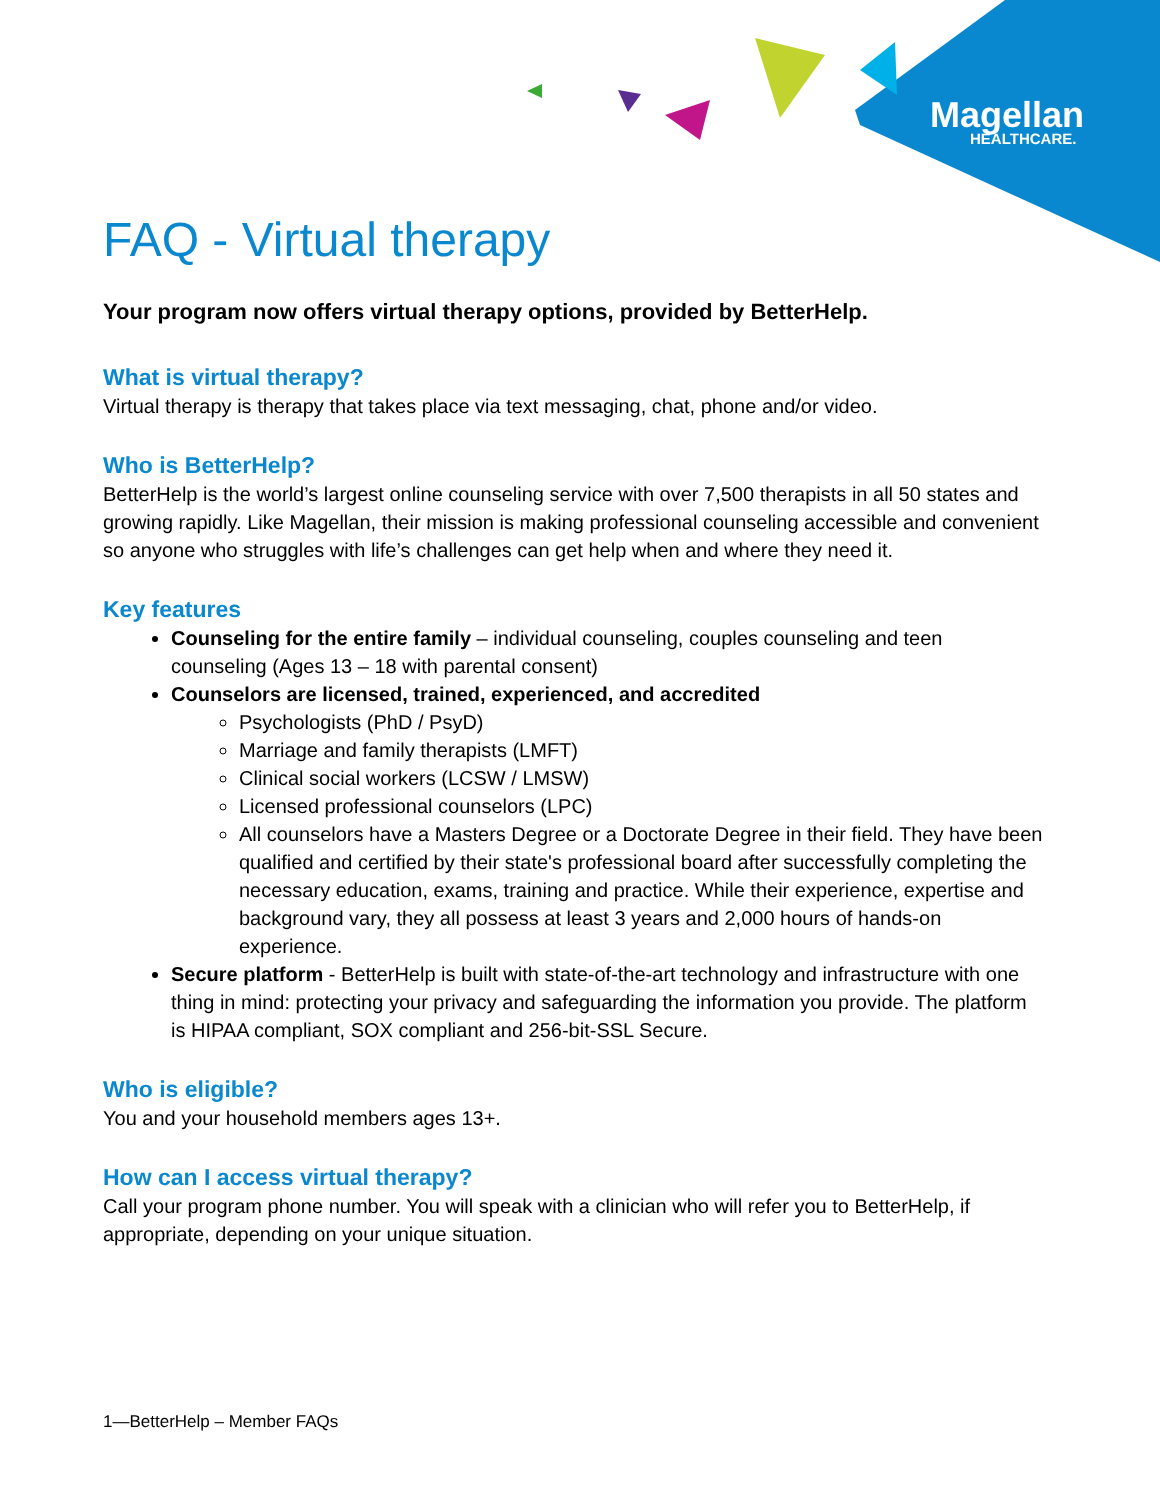Magellan
HEALTHCARE.
FAQ - Virtual therapy
Your program now offers virtual therapy options, provided by BetterHelp.
What is virtual therapy?
Virtual therapy is therapy that takes place via text messaging, chat, phone and/or video.
Who is BetterHelp?
BetterHelp is the world’s largest online counseling service with over 7,500 therapists in all 50 states and growing rapidly. Like Magellan, their mission is making professional counseling accessible and convenient so anyone who struggles with life’s challenges can get help when and where they need it.
Key features
Counseling for the entire family – individual counseling, couples counseling and teen counseling (Ages 13 – 18 with parental consent)
Counselors are licensed, trained, experienced, and accredited
Psychologists (PhD / PsyD)
Marriage and family therapists (LMFT)
Clinical social workers (LCSW / LMSW)
Licensed professional counselors (LPC)
All counselors have a Masters Degree or a Doctorate Degree in their field. They have been qualified and certified by their state's professional board after successfully completing the necessary education, exams, training and practice. While their experience, expertise and background vary, they all possess at least 3 years and 2,000 hours of hands-on experience.
Secure platform - BetterHelp is built with state-of-the-art technology and infrastructure with one thing in mind: protecting your privacy and safeguarding the information you provide. The platform is HIPAA compliant, SOX compliant and 256-bit-SSL Secure.
Who is eligible?
You and your household members ages 13+.
How can I access virtual therapy?
Call your program phone number. You will speak with a clinician who will refer you to BetterHelp, if appropriate, depending on your unique situation.
1—BetterHelp – Member FAQs